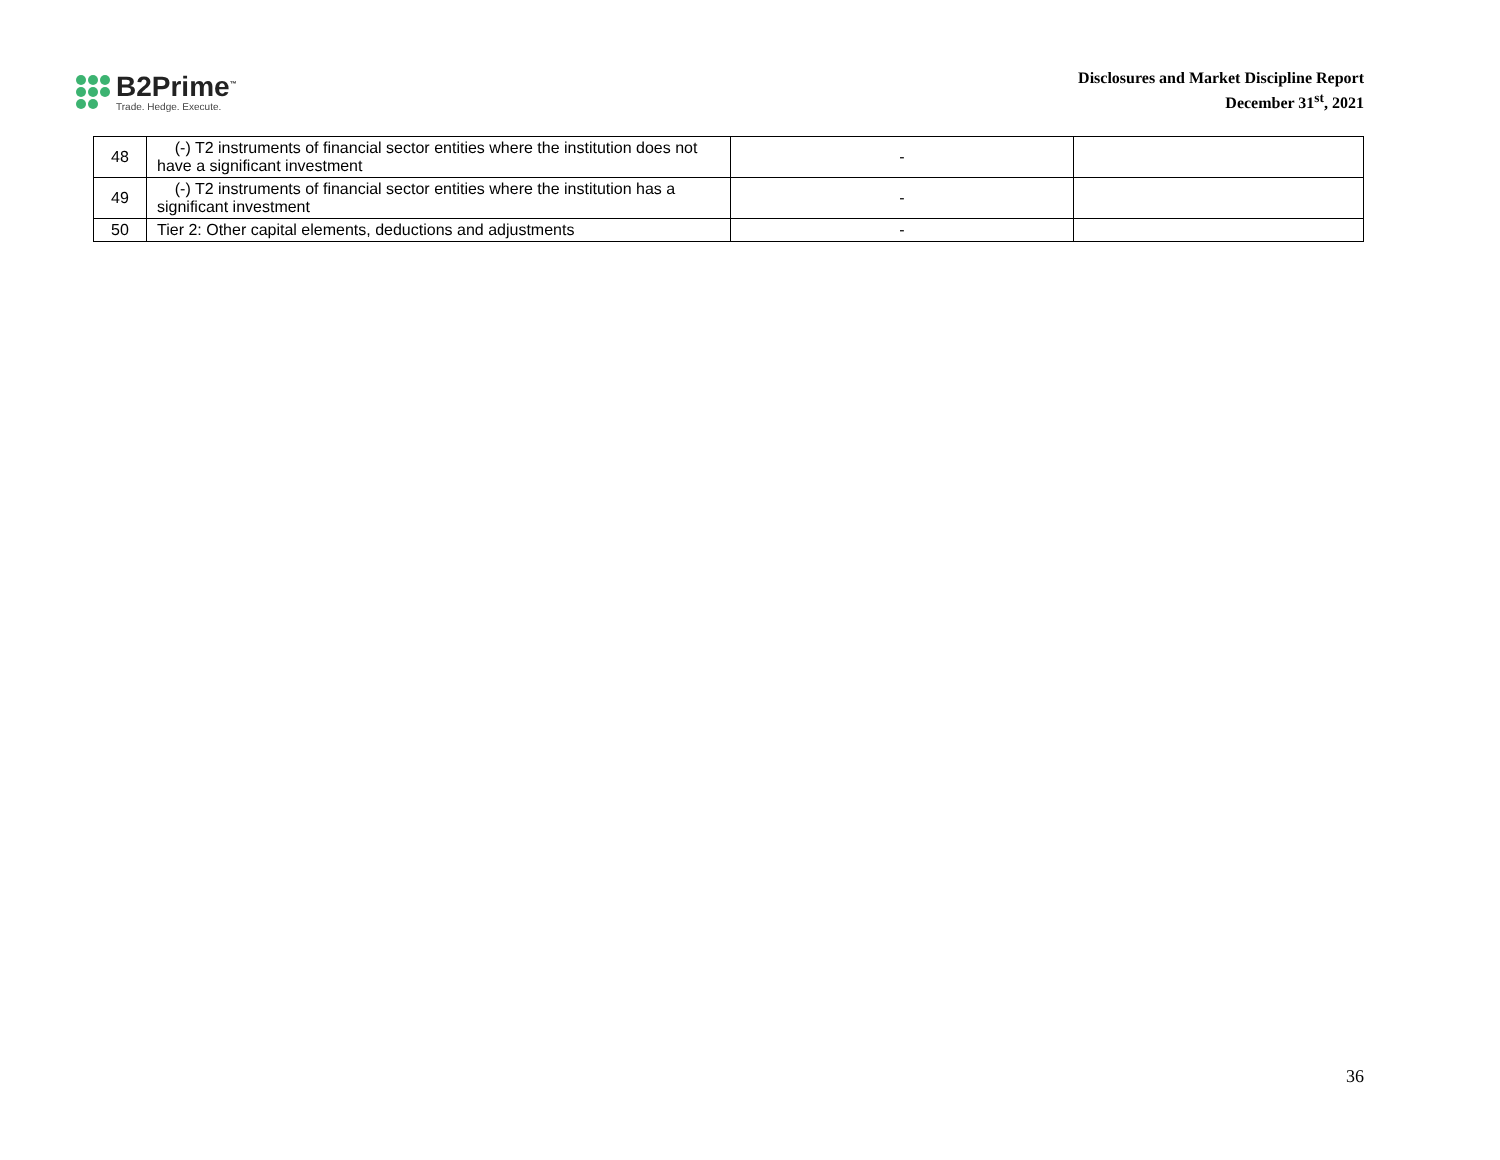B2Prime<sup>™</sup>
Trade. Hedge. Execute.
Disclosures and Market Discipline Report
December 31<sup>st</sup>, 2021
| 48 | (-) T2 instruments of financial sector entities where the institution does not have a significant investment | - | |
| 49 | (-) T2 instruments of financial sector entities where the institution has a significant investment | - | |
| 50 | Tier 2: Other capital elements, deductions and adjustments | - | |
36